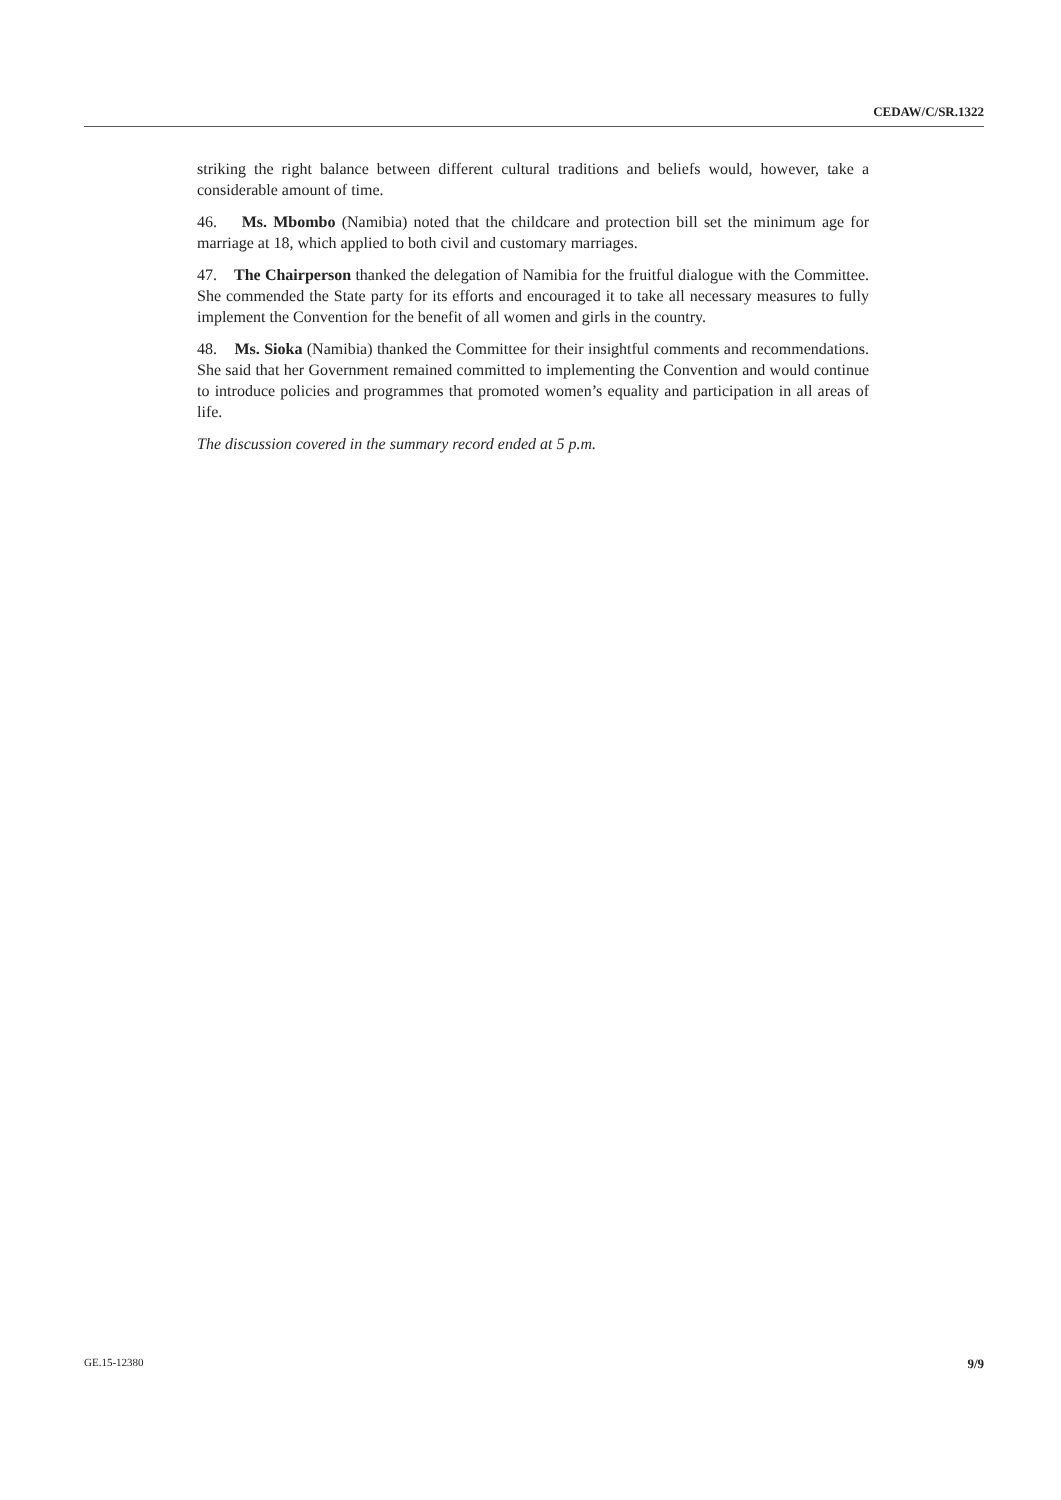CEDAW/C/SR.1322
striking the right balance between different cultural traditions and beliefs would, however, take a considerable amount of time.
46. Ms. Mbombo (Namibia) noted that the childcare and protection bill set the minimum age for marriage at 18, which applied to both civil and customary marriages.
47. The Chairperson thanked the delegation of Namibia for the fruitful dialogue with the Committee. She commended the State party for its efforts and encouraged it to take all necessary measures to fully implement the Convention for the benefit of all women and girls in the country.
48. Ms. Sioka (Namibia) thanked the Committee for their insightful comments and recommendations. She said that her Government remained committed to implementing the Convention and would continue to introduce policies and programmes that promoted women’s equality and participation in all areas of life.
The discussion covered in the summary record ended at 5 p.m.
GE.15-12380 9/9